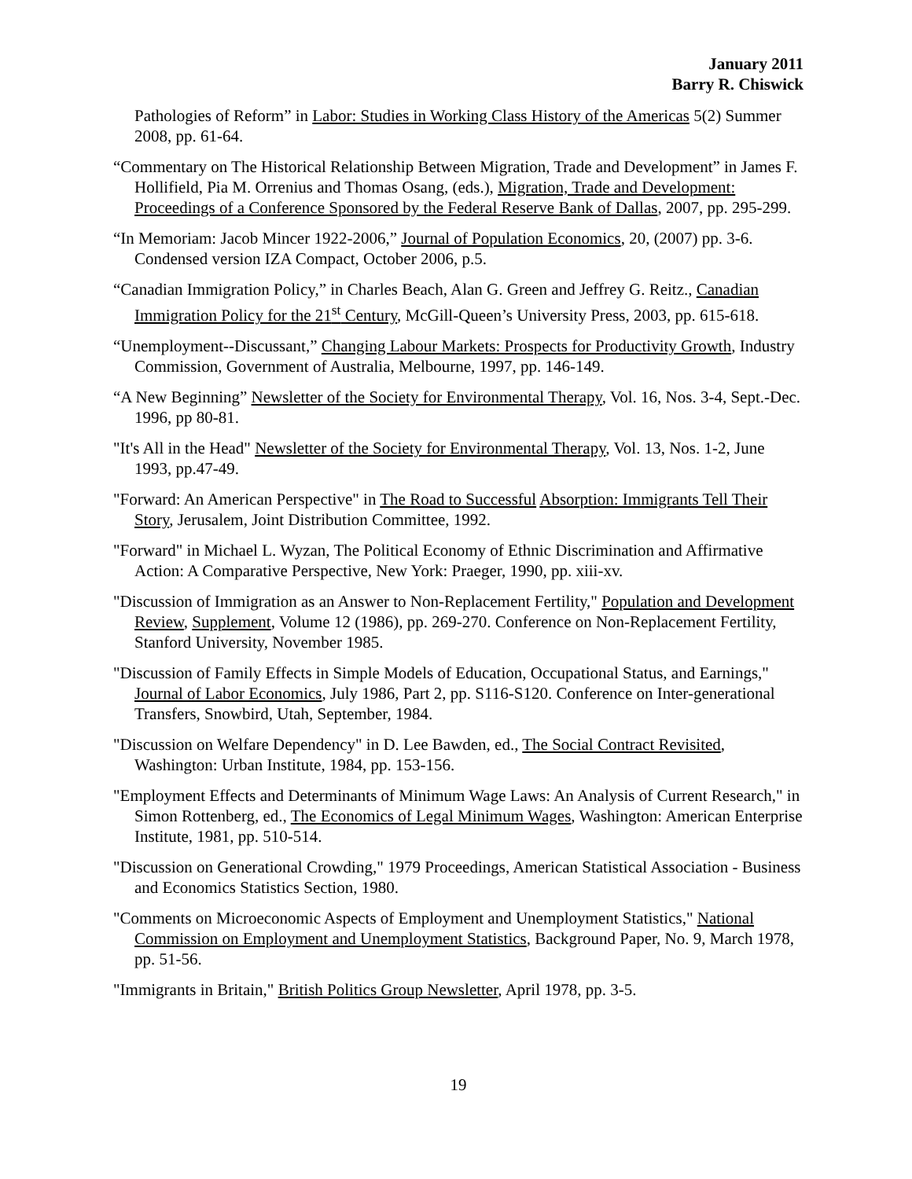January 2011
Barry R. Chiswick
Pathologies of Reform” in Labor: Studies in Working Class History of the Americas 5(2) Summer 2008, pp. 61-64.
“Commentary on The Historical Relationship Between Migration, Trade and Development” in James F. Hollifield, Pia M. Orrenius and Thomas Osang, (eds.), Migration, Trade and Development: Proceedings of a Conference Sponsored by the Federal Reserve Bank of Dallas, 2007, pp. 295-299.
“In Memoriam: Jacob Mincer 1922-2006,” Journal of Population Economics, 20, (2007) pp. 3-6. Condensed version IZA Compact, October 2006, p.5.
“Canadian Immigration Policy,” in Charles Beach, Alan G. Green and Jeffrey G. Reitz., Canadian Immigration Policy for the 21<sup>st</sup> Century, McGill-Queen’s University Press, 2003, pp. 615-618.
“Unemployment--Discussant,” Changing Labour Markets: Prospects for Productivity Growth, Industry Commission, Government of Australia, Melbourne, 1997, pp. 146-149.
“A New Beginning” Newsletter of the Society for Environmental Therapy, Vol. 16, Nos. 3-4, Sept.-Dec. 1996, pp 80-81.
"It's All in the Head" Newsletter of the Society for Environmental Therapy, Vol. 13, Nos. 1-2, June 1993, pp.47-49.
"Forward: An American Perspective" in The Road to Successful Absorption: Immigrants Tell Their Story, Jerusalem, Joint Distribution Committee, 1992.
"Forward" in Michael L. Wyzan, The Political Economy of Ethnic Discrimination and Affirmative Action: A Comparative Perspective, New York: Praeger, 1990, pp. xiii-xv.
"Discussion of Immigration as an Answer to Non-Replacement Fertility," Population and Development Review, Supplement, Volume 12 (1986), pp. 269-270. Conference on Non-Replacement Fertility, Stanford University, November 1985.
"Discussion of Family Effects in Simple Models of Education, Occupational Status, and Earnings," Journal of Labor Economics, July 1986, Part 2, pp. S116-S120. Conference on Inter-generational Transfers, Snowbird, Utah, September, 1984.
"Discussion on Welfare Dependency" in D. Lee Bawden, ed., The Social Contract Revisited, Washington: Urban Institute, 1984, pp. 153-156.
"Employment Effects and Determinants of Minimum Wage Laws: An Analysis of Current Research," in Simon Rottenberg, ed., The Economics of Legal Minimum Wages, Washington: American Enterprise Institute, 1981, pp. 510-514.
"Discussion on Generational Crowding," 1979 Proceedings, American Statistical Association - Business and Economics Statistics Section, 1980.
"Comments on Microeconomic Aspects of Employment and Unemployment Statistics," National Commission on Employment and Unemployment Statistics, Background Paper, No. 9, March 1978, pp. 51-56.
"Immigrants in Britain," British Politics Group Newsletter, April 1978, pp. 3-5.
19